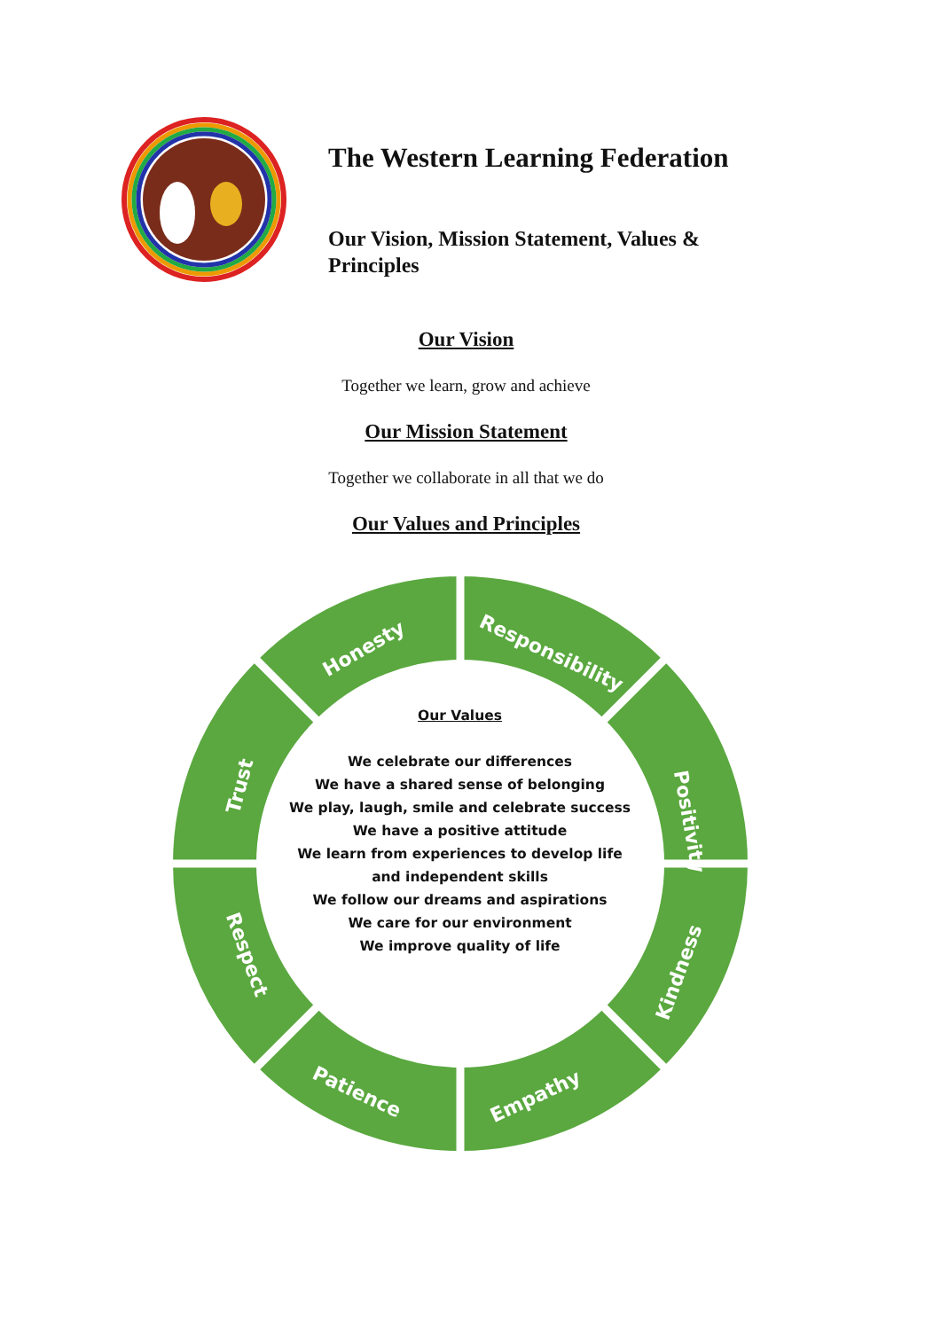The Western Learning Federation
Our Vision, Mission Statement, Values &
Principles
Our Vision
Together we learn, grow and achieve
Our Mission Statement
Together we collaborate in all that we do
Our Values and Principles
Honesty Responsibility
Positivity
Kindness
Empathy Patience
Respect
Trust
Our Values
We celebrate our differences
We have a shared sense of belonging
We play, laugh, smile and celebrate success
We have a positive attitude
We learn from experiences to develop life
and independent skills
We follow our dreams and aspirations
We care for our environment
We improve quality of life